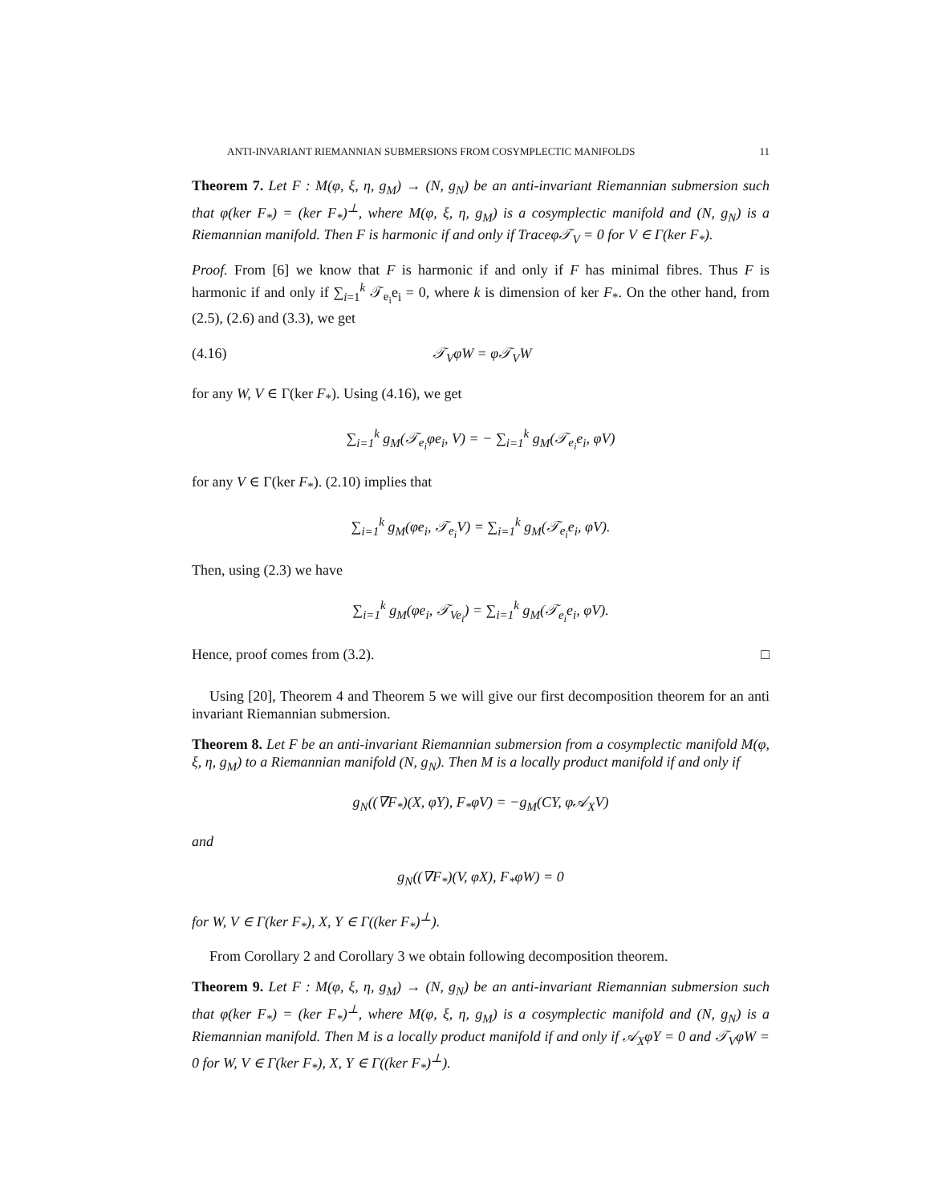ANTI-INVARIANT RIEMANNIAN SUBMERSIONS FROM COSYMPLECTIC MANIFOLDS 11
Theorem 7. Let F : M(φ, ξ, η, g<sub>M</sub>) → (N, g<sub>N</sub>) be an anti-invariant Riemannian submersion such that φ(ker F<sub>*</sub>) = (ker F<sub>*</sub>)<sup>⊥</sup>, where M(φ, ξ, η, g<sub>M</sub>) is a cosymplectic manifold and (N, g<sub>N</sub>) is a Riemannian manifold. Then F is harmonic if and only if Traceφ𝒯<sub>V</sub> = 0 for V ∈ Γ(ker F<sub>*</sub>).
Proof. From [6] we know that F is harmonic if and only if F has minimal fibres. Thus F is harmonic if and only if ∑<sub>i=1</sub><sup>k</sup> 𝒯<sub>e<sub>i</sub></sub>e<sub>i</sub> = 0, where k is dimension of ker F<sub>*</sub>. On the other hand, from (2.5), (2.6) and (3.3), we get
(4.16) 𝒯<sub>V</sub>φW = φ𝒯<sub>V</sub>W
for any W, V ∈ Γ(ker F<sub>*</sub>). Using (4.16), we get
∑<sub>i=1</sub><sup>k</sup> g<sub>M</sub>(𝒯<sub>e<sub>i</sub></sub>φe<sub>i</sub>, V) = − ∑<sub>i=1</sub><sup>k</sup> g<sub>M</sub>(𝒯<sub>e<sub>i</sub></sub>e<sub>i</sub>, φV)
for any V ∈ Γ(ker F<sub>*</sub>). (2.10) implies that
∑<sub>i=1</sub><sup>k</sup> g<sub>M</sub>(φe<sub>i</sub>, 𝒯<sub>e<sub>i</sub></sub>V) = ∑<sub>i=1</sub><sup>k</sup> g<sub>M</sub>(𝒯<sub>e<sub>i</sub></sub>e<sub>i</sub>, φV).
Then, using (2.3) we have
∑<sub>i=1</sub><sup>k</sup> g<sub>M</sub>(φe<sub>i</sub>, 𝒯<sub>Ve<sub>i</sub></sub>) = ∑<sub>i=1</sub><sup>k</sup> g<sub>M</sub>(𝒯<sub>e<sub>i</sub></sub>e<sub>i</sub>, φV).
Hence, proof comes from (3.2). □
Using [20], Theorem 4 and Theorem 5 we will give our first decomposition theorem for an anti invariant Riemannian submersion.
Theorem 8. Let F be an anti-invariant Riemannian submersion from a cosymplectic manifold M(φ, ξ, η, g<sub>M</sub>) to a Riemannian manifold (N, g<sub>N</sub>). Then M is a locally product manifold if and only if
g<sub>N</sub>((∇F<sub>*</sub>)(X, φY), F<sub>*</sub>φV) = −g<sub>M</sub>(CY, φ𝒜<sub>X</sub>V)
and
g<sub>N</sub>((∇F<sub>*</sub>)(V, φX), F<sub>*</sub>φW) = 0
for W, V ∈ Γ(ker F<sub>*</sub>), X, Y ∈ Γ((ker F<sub>*</sub>)<sup>⊥</sup>).
From Corollary 2 and Corollary 3 we obtain following decomposition theorem.
Theorem 9. Let F : M(φ, ξ, η, g<sub>M</sub>) → (N, g<sub>N</sub>) be an anti-invariant Riemannian submersion such that φ(ker F<sub>*</sub>) = (ker F<sub>*</sub>)<sup>⊥</sup>, where M(φ, ξ, η, g<sub>M</sub>) is a cosymplectic manifold and (N, g<sub>N</sub>) is a Riemannian manifold. Then M is a locally product manifold if and only if 𝒜<sub>X</sub>φY = 0 and 𝒯<sub>V</sub>φW = 0 for W, V ∈ Γ(ker F<sub>*</sub>), X, Y ∈ Γ((ker F<sub>*</sub>)<sup>⊥</sup>).